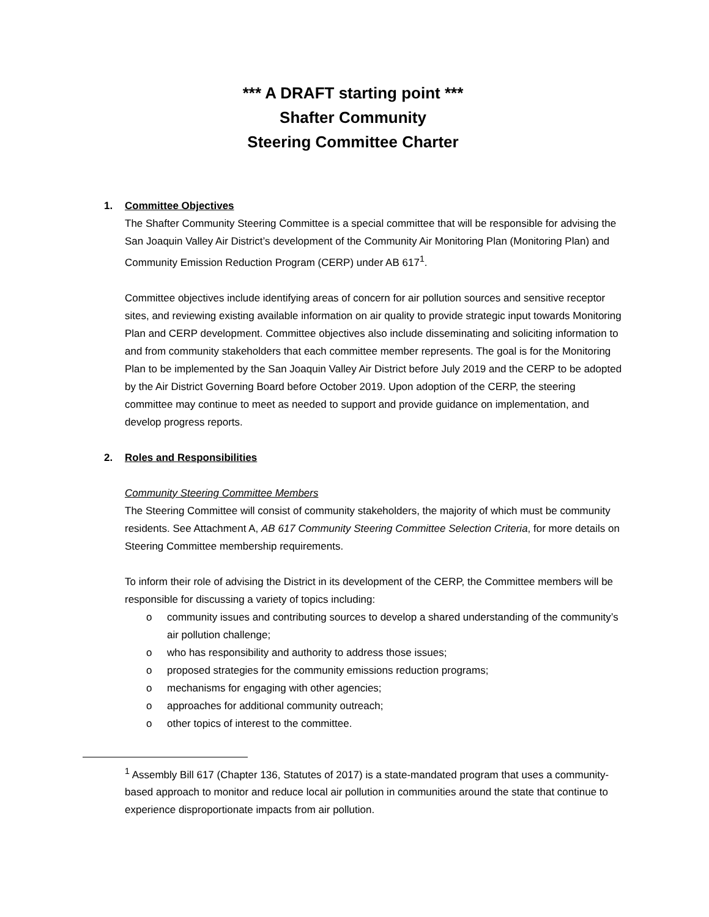*** A DRAFT starting point ***
Shafter Community
Steering Committee Charter
1. Committee Objectives
The Shafter Community Steering Committee is a special committee that will be responsible for advising the San Joaquin Valley Air District’s development of the Community Air Monitoring Plan (Monitoring Plan) and Community Emission Reduction Program (CERP) under AB 617<sup>1</sup>.
Committee objectives include identifying areas of concern for air pollution sources and sensitive receptor sites, and reviewing existing available information on air quality to provide strategic input towards Monitoring Plan and CERP development. Committee objectives also include disseminating and soliciting information to and from community stakeholders that each committee member represents. The goal is for the Monitoring Plan to be implemented by the San Joaquin Valley Air District before July 2019 and the CERP to be adopted by the Air District Governing Board before October 2019. Upon adoption of the CERP, the steering committee may continue to meet as needed to support and provide guidance on implementation, and develop progress reports.
2. Roles and Responsibilities
Community Steering Committee Members
The Steering Committee will consist of community stakeholders, the majority of which must be community residents. See Attachment A, AB 617 Community Steering Committee Selection Criteria, for more details on Steering Committee membership requirements.
To inform their role of advising the District in its development of the CERP, the Committee members will be responsible for discussing a variety of topics including:
o community issues and contributing sources to develop a shared understanding of the community’s air pollution challenge;
o who has responsibility and authority to address those issues;
o proposed strategies for the community emissions reduction programs;
o mechanisms for engaging with other agencies;
o approaches for additional community outreach;
o other topics of interest to the committee.
<sup>1</sup> Assembly Bill 617 (Chapter 136, Statutes of 2017) is a state-mandated program that uses a community-based approach to monitor and reduce local air pollution in communities around the state that continue to experience disproportionate impacts from air pollution.